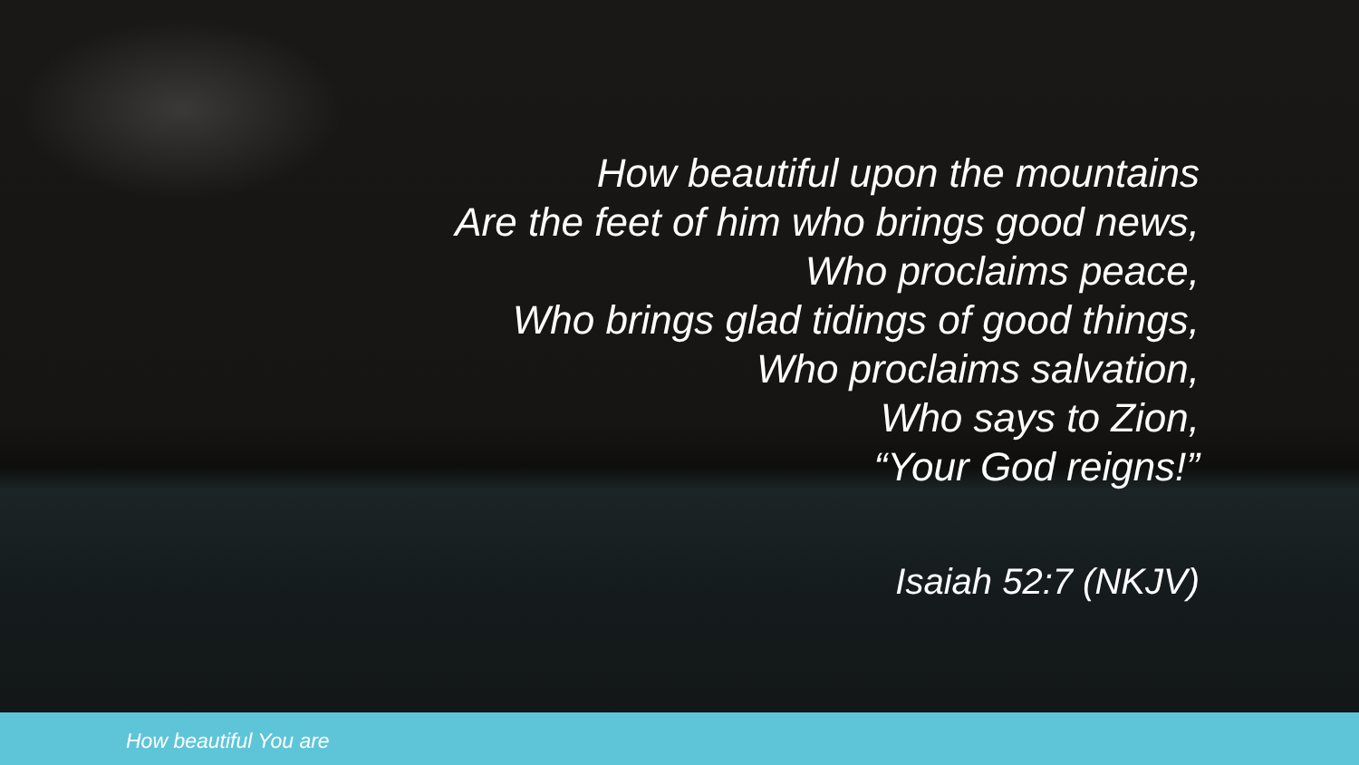How beautiful upon the mountains
Are the feet of him who brings good news,
Who proclaims peace,
Who brings glad tidings of good things,
Who proclaims salvation,
Who says to Zion,
“Your God reigns!”
Isaiah 52:7 (NKJV)
How beautiful You are